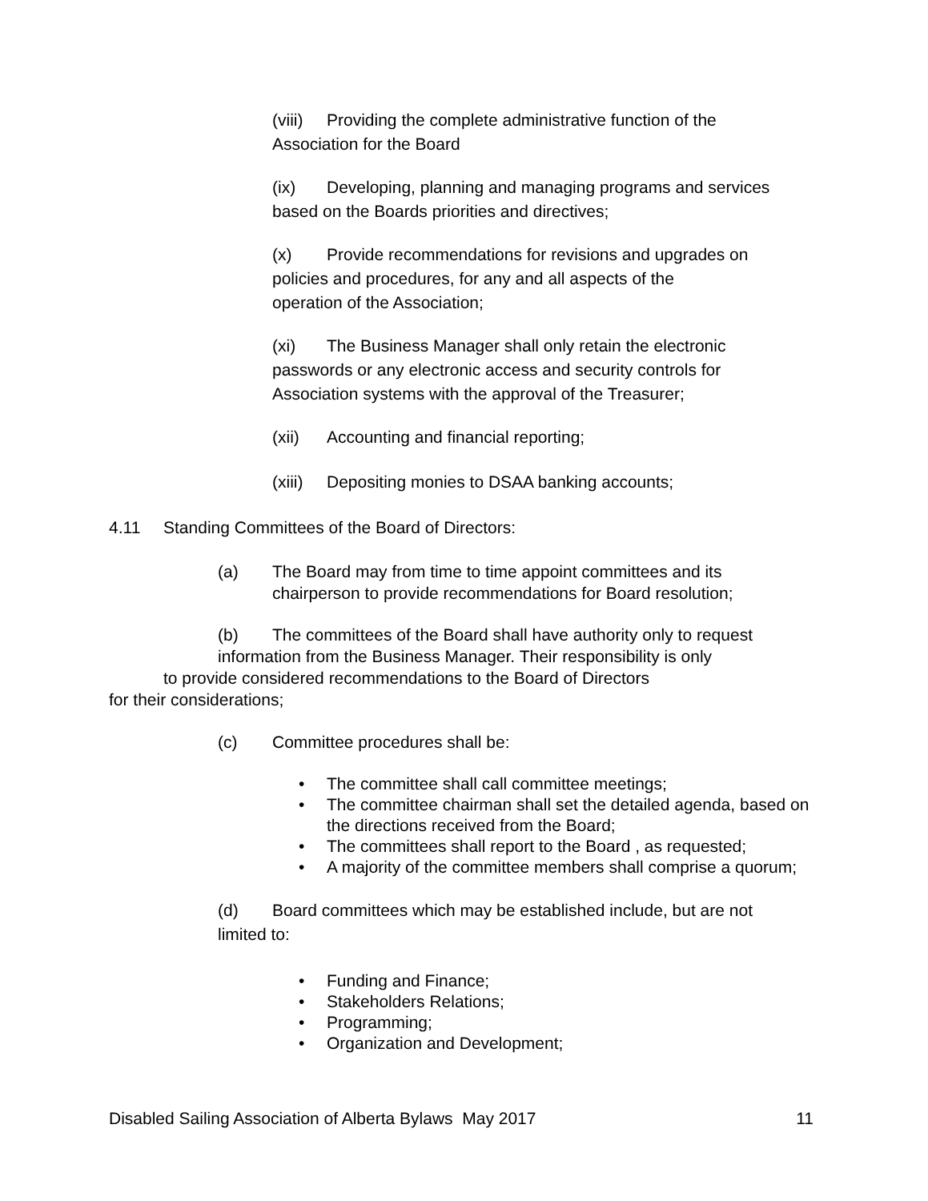(viii) Providing the complete administrative function of the
Association for the Board
(ix) Developing, planning and managing programs and services based on the Boards priorities and directives;
(x) Provide recommendations for revisions and upgrades on
policies and procedures, for any and all aspects of the
operation of the Association;
(xi) The Business Manager shall only retain the electronic
passwords or any electronic access and security controls for
Association systems with the approval of the Treasurer;
(xii) Accounting and financial reporting;
(xiii) Depositing monies to DSAA banking accounts;
4.11 Standing Committees of the Board of Directors:
(a) The Board may from time to time appoint committees and its
chairperson to provide recommendations for Board resolution;
(b) The committees of the Board shall have authority only to request
information from the Business Manager. Their responsibility is only
to provide considered recommendations to the Board of Directors
for their considerations;
(c) Committee procedures shall be:
• The committee shall call committee meetings;
• The committee chairman shall set the detailed agenda, based on the directions received from the Board;
• The committees shall report to the Board , as requested;
• A majority of the committee members shall comprise a quorum;
(d) Board committees which may be established include, but are not
limited to:
• Funding and Finance;
• Stakeholders Relations;
• Programming;
• Organization and Development;
Disabled Sailing Association of Alberta Bylaws May 2017 11